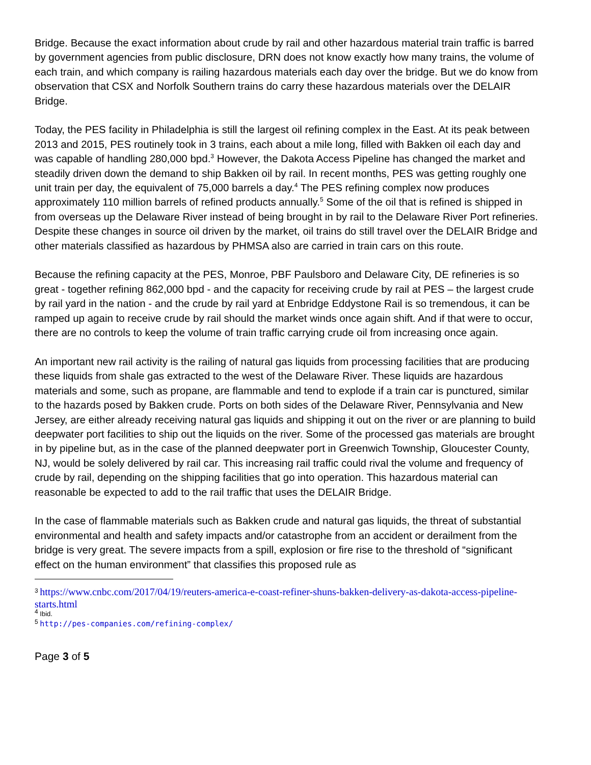Bridge. Because the exact information about crude by rail and other hazardous material train traffic is barred by government agencies from public disclosure, DRN does not know exactly how many trains, the volume of each train, and which company is railing hazardous materials each day over the bridge. But we do know from observation that CSX and Norfolk Southern trains do carry these hazardous materials over the DELAIR Bridge.
Today, the PES facility in Philadelphia is still the largest oil refining complex in the East. At its peak between 2013 and 2015, PES routinely took in 3 trains, each about a mile long, filled with Bakken oil each day and was capable of handling 280,000 bpd.<sup>3</sup> However, the Dakota Access Pipeline has changed the market and steadily driven down the demand to ship Bakken oil by rail. In recent months, PES was getting roughly one unit train per day, the equivalent of 75,000 barrels a day.<sup>4</sup> The PES refining complex now produces approximately 110 million barrels of refined products annually.<sup>5</sup> Some of the oil that is refined is shipped in from overseas up the Delaware River instead of being brought in by rail to the Delaware River Port refineries. Despite these changes in source oil driven by the market, oil trains do still travel over the DELAIR Bridge and other materials classified as hazardous by PHMSA also are carried in train cars on this route.
Because the refining capacity at the PES, Monroe, PBF Paulsboro and Delaware City, DE refineries is so great - together refining 862,000 bpd - and the capacity for receiving crude by rail at PES – the largest crude by rail yard in the nation - and the crude by rail yard at Enbridge Eddystone Rail is so tremendous, it can be ramped up again to receive crude by rail should the market winds once again shift. And if that were to occur, there are no controls to keep the volume of train traffic carrying crude oil from increasing once again.
An important new rail activity is the railing of natural gas liquids from processing facilities that are producing these liquids from shale gas extracted to the west of the Delaware River. These liquids are hazardous materials and some, such as propane, are flammable and tend to explode if a train car is punctured, similar to the hazards posed by Bakken crude. Ports on both sides of the Delaware River, Pennsylvania and New Jersey, are either already receiving natural gas liquids and shipping it out on the river or are planning to build deepwater port facilities to ship out the liquids on the river. Some of the processed gas materials are brought in by pipeline but, as in the case of the planned deepwater port in Greenwich Township, Gloucester County, NJ, would be solely delivered by rail car. This increasing rail traffic could rival the volume and frequency of crude by rail, depending on the shipping facilities that go into operation. This hazardous material can reasonable be expected to add to the rail traffic that uses the DELAIR Bridge.
In the case of flammable materials such as Bakken crude and natural gas liquids, the threat of substantial environmental and health and safety impacts and/or catastrophe from an accident or derailment from the bridge is very great. The severe impacts from a spill, explosion or fire rise to the threshold of “significant effect on the human environment” that classifies this proposed rule as
<sup>3</sup> https://www.cnbc.com/2017/04/19/reuters-america-e-coast-refiner-shuns-bakken-delivery-as-dakota-access-pipeline-starts.html
<sup>4</sup> Ibid.
<sup>5</sup> http://pes-companies.com/refining-complex/
Page 3 of 5